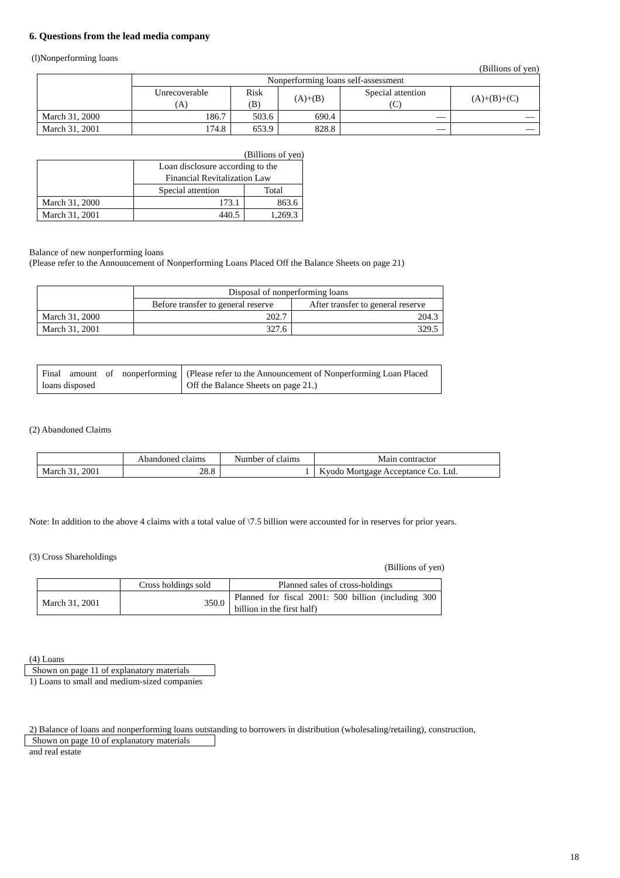6. Questions from the lead media company
(l)Nonperforming loans
(Billions of yen)
| | Nonperforming loans self-assessment | | | | |
| --- | --- | --- | --- | --- | --- |
| | Unrecoverable (A) | Risk (B) | (A)+(B) | Special attention (C) | (A)+(B)+(C) |
| March 31, 2000 | 186.7 | 503.6 | 690.4 | — | — |
| March 31, 2001 | 174.8 | 653.9 | 828.8 | — | — |
(Billions of yen)
| | Loan disclosure according to the Financial Revitalization Law | |
| --- | --- | --- |
| | Special attention | Total |
| March 31, 2000 | 173.1 | 863.6 |
| March 31, 2001 | 440.5 | 1,269.3 |
Balance of new nonperforming loans
(Please refer to the Announcement of Nonperforming Loans Placed Off the Balance Sheets on page 21)
| | Disposal of nonperforming loans | |
| --- | --- | --- |
| | Before transfer to general reserve | After transfer to general reserve |
| March 31, 2000 | 202.7 | 204.3 |
| March 31, 2001 | 327.6 | 329.5 |
| Final amount of nonperforming loans disposed | (Please refer to the Announcement of Nonperforming Loan Placed Off the Balance Sheets on page 21.) |
(2) Abandoned Claims
| | Abandoned claims | Number of claims | Main contractor |
| --- | --- | --- | --- |
| March 31, 2001 | 28.8 | 1 | Kyodo Mortgage Acceptance Co. Ltd. |
Note: In addition to the above 4 claims with a total value of \7.5 billion were accounted for in reserves for prior years.
(3) Cross Shareholdings
(Billions of yen)
| | Cross holdings sold | Planned sales of cross-holdings |
| --- | --- | --- |
| March 31, 2001 | 350.0 | Planned for fiscal 2001: 500 billion (including 300 billion in the first half) |
(4) Loans
Shown on page 11 of explanatory materials
1) Loans to small and medium-sized companies
2) Balance of loans and nonperforming loans outstanding to borrowers in distribution (wholesaling/retailing), construction,
Shown on page 10 of explanatory materials
and real estate
18